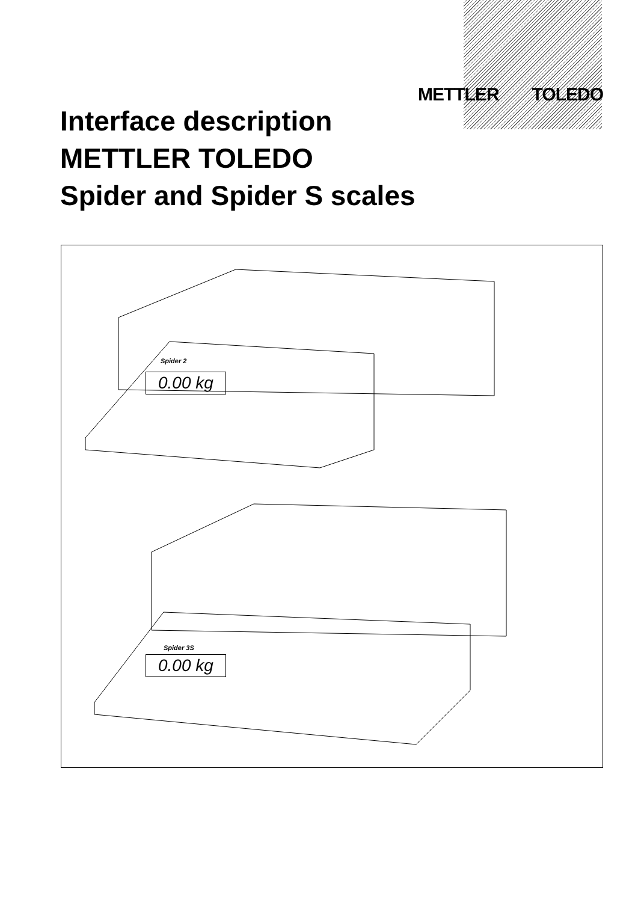METTLER TOLEDO
Interface description
METTLER TOLEDO
Spider and Spider S scales
Spider 2
0.00 kg
Spider 3S
0.00 kg